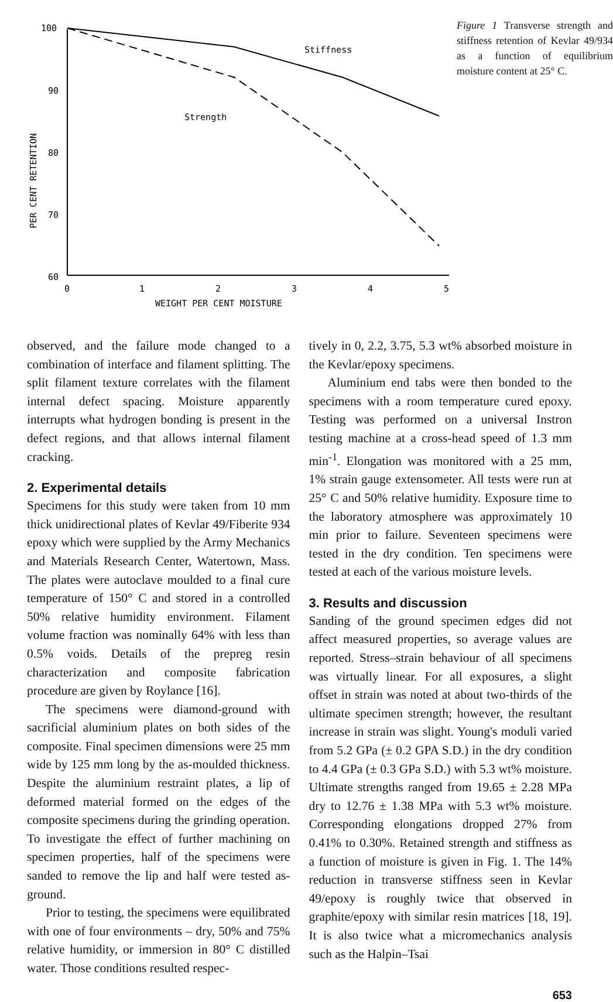100
90
80
70
60
0
1
2
3
4
5
WEIGHT PER CENT MOISTURE
PER CENT RETENTION
Stiffness
Strength
Figure 1 Transverse strength and stiffness retention of Kevlar 49/934 as a function of equilibrium moisture content at 25° C.
observed, and the failure mode changed to a combination of interface and filament splitting. The split filament texture correlates with the filament internal defect spacing. Moisture apparently interrupts what hydrogen bonding is present in the defect regions, and that allows internal filament cracking.
2. Experimental details
Specimens for this study were taken from 10 mm thick unidirectional plates of Kevlar 49/Fiberite 934 epoxy which were supplied by the Army Mechanics and Materials Research Center, Watertown, Mass. The plates were autoclave moulded to a final cure temperature of 150° C and stored in a controlled 50% relative humidity environment. Filament volume fraction was nominally 64% with less than 0.5% voids. Details of the prepreg resin characterization and composite fabrication procedure are given by Roylance [16].
The specimens were diamond-ground with sacrificial aluminium plates on both sides of the composite. Final specimen dimensions were 25 mm wide by 125 mm long by the as-moulded thickness. Despite the aluminium restraint plates, a lip of deformed material formed on the edges of the composite specimens during the grinding operation. To investigate the effect of further machining on specimen properties, half of the specimens were sanded to remove the lip and half were tested as-ground.
Prior to testing, the specimens were equilibrated with one of four environments – dry, 50% and 75% relative humidity, or immersion in 80° C distilled water. Those conditions resulted respec-
tively in 0, 2.2, 3.75, 5.3 wt% absorbed moisture in the Kevlar/epoxy specimens.
Aluminium end tabs were then bonded to the specimens with a room temperature cured epoxy. Testing was performed on a universal Instron testing machine at a cross-head speed of 1.3 mm min<sup>-1</sup>. Elongation was monitored with a 25 mm, 1% strain gauge extensometer. All tests were run at 25° C and 50% relative humidity. Exposure time to the laboratory atmosphere was approximately 10 min prior to failure. Seventeen specimens were tested in the dry condition. Ten specimens were tested at each of the various moisture levels.
3. Results and discussion
Sanding of the ground specimen edges did not affect measured properties, so average values are reported. Stress–strain behaviour of all specimens was virtually linear. For all exposures, a slight offset in strain was noted at about two-thirds of the ultimate specimen strength; however, the resultant increase in strain was slight. Young's moduli varied from 5.2 GPa (± 0.2 GPA S.D.) in the dry condition to 4.4 GPa (± 0.3 GPa S.D.) with 5.3 wt% moisture. Ultimate strengths ranged from 19.65 ± 2.28 MPa dry to 12.76 ± 1.38 MPa with 5.3 wt% moisture. Corresponding elongations dropped 27% from 0.41% to 0.30%. Retained strength and stiffness as a function of moisture is given in Fig. 1. The 14% reduction in transverse stiffness seen in Kevlar 49/epoxy is roughly twice that observed in graphite/epoxy with similar resin matrices [18, 19]. It is also twice what a micromechanics analysis such as the Halpin–Tsai
653